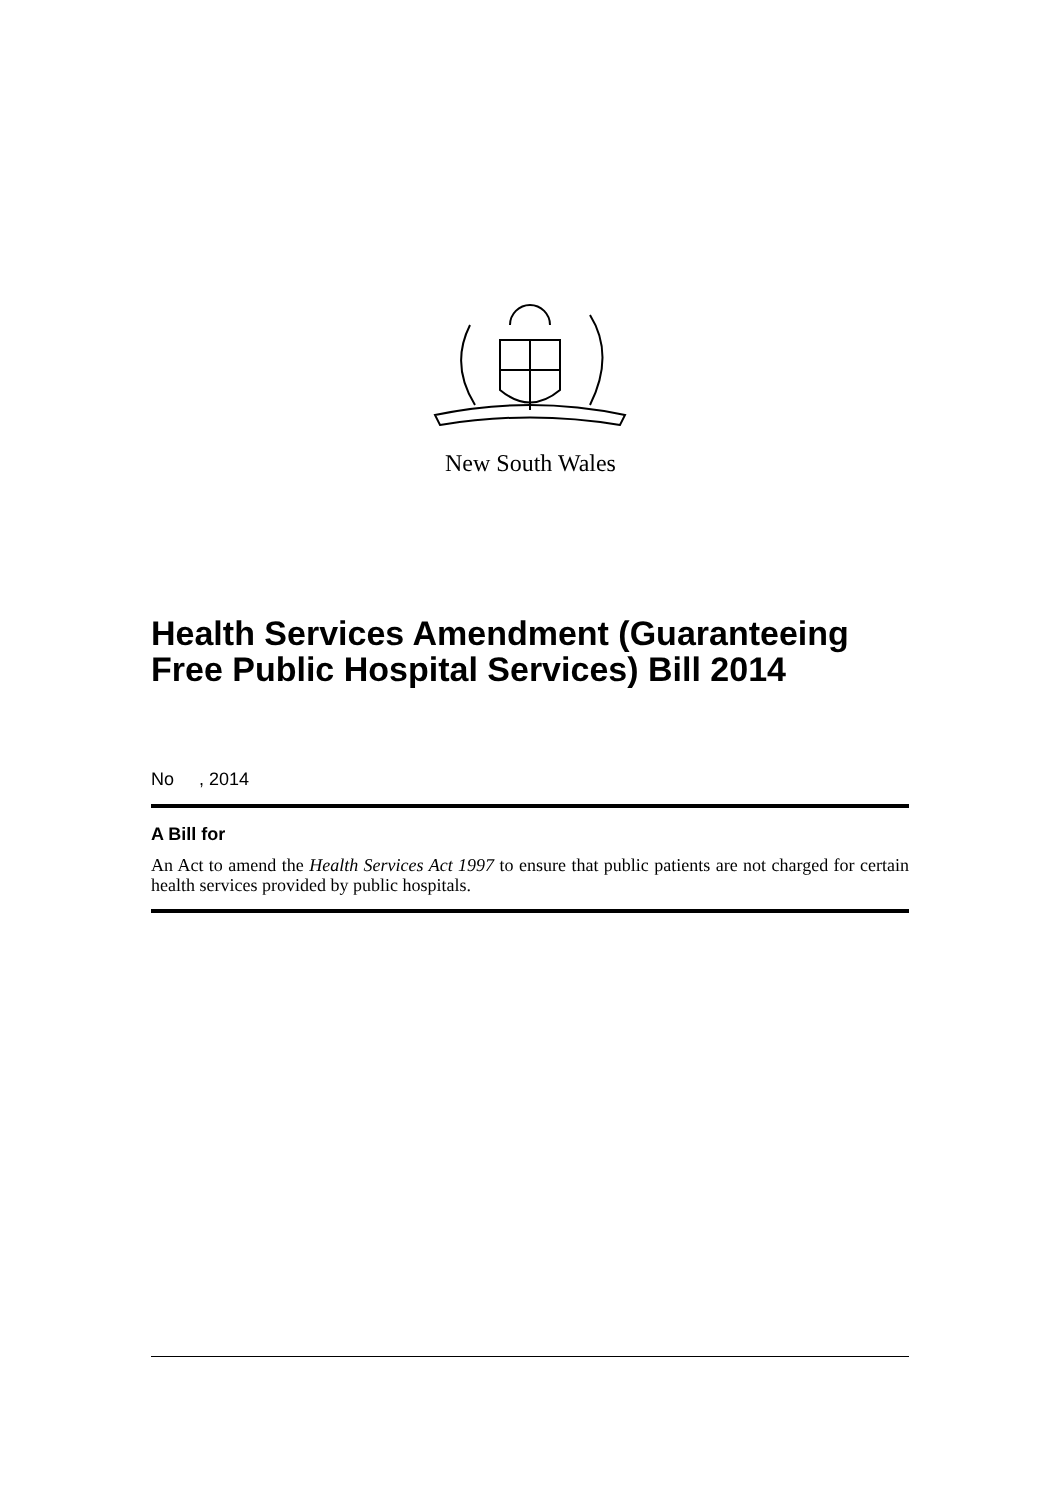New South Wales
Health Services Amendment (Guaranteeing Free Public Hospital Services) Bill 2014
No , 2014
A Bill for
An Act to amend the Health Services Act 1997 to ensure that public patients are not charged for certain health services provided by public hospitals.